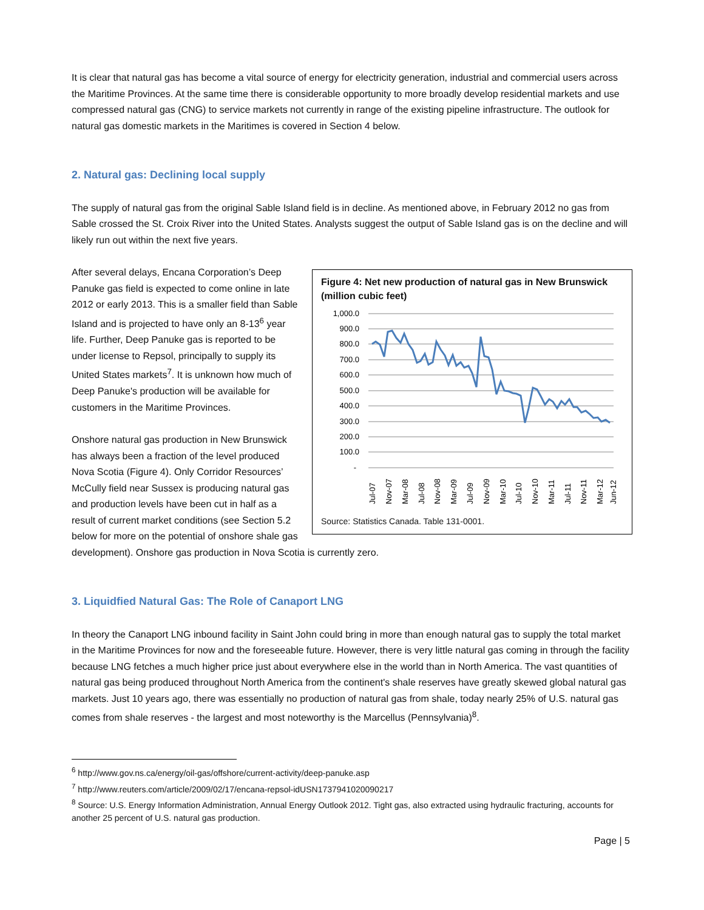It is clear that natural gas has become a vital source of energy for electricity generation, industrial and commercial users across the Maritime Provinces. At the same time there is considerable opportunity to more broadly develop residential markets and use compressed natural gas (CNG) to service markets not currently in range of the existing pipeline infrastructure. The outlook for natural gas domestic markets in the Maritimes is covered in Section 4 below.
2. Natural gas: Declining local supply
The supply of natural gas from the original Sable Island field is in decline. As mentioned above, in February 2012 no gas from Sable crossed the St. Croix River into the United States. Analysts suggest the output of Sable Island gas is on the decline and will likely run out within the next five years.
Figure 4: Net new production of natural gas in New Brunswick (million cubic feet)
1,000.0
900.0
800.0
700.0
600.0
500.0
400.0
300.0
200.0
100.0
-
Jul-07
Nov-07
Mar-08
Jul-08
Nov-08
Mar-09
Jul-09
Nov-09
Mar-10
Jul-10
Nov-10
Mar-11
Jul-11
Nov-11
Mar-12
Jun-12
Source: Statistics Canada. Table 131-0001.
After several delays, Encana Corporation’s Deep Panuke gas field is expected to come online in late 2012 or early 2013. This is a smaller field than Sable Island and is projected to have only an 8-13<sup>6</sup> year life. Further, Deep Panuke gas is reported to be under license to Repsol, principally to supply its United States markets<sup>7</sup>. It is unknown how much of Deep Panuke's production will be available for customers in the Maritime Provinces.
Onshore natural gas production in New Brunswick has always been a fraction of the level produced Nova Scotia (Figure 4). Only Corridor Resources’ McCully field near Sussex is producing natural gas and production levels have been cut in half as a result of current market conditions (see Section 5.2 below for more on the potential of onshore shale gas development). Onshore gas production in Nova Scotia is currently zero.
3. Liquidfied Natural Gas: The Role of Canaport LNG
In theory the Canaport LNG inbound facility in Saint John could bring in more than enough natural gas to supply the total market in the Maritime Provinces for now and the foreseeable future. However, there is very little natural gas coming in through the facility because LNG fetches a much higher price just about everywhere else in the world than in North America. The vast quantities of natural gas being produced throughout North America from the continent's shale reserves have greatly skewed global natural gas markets. Just 10 years ago, there was essentially no production of natural gas from shale, today nearly 25% of U.S. natural gas comes from shale reserves - the largest and most noteworthy is the Marcellus (Pennsylvania)<sup>8</sup>.
<sup>6</sup> http://www.gov.ns.ca/energy/oil-gas/offshore/current-activity/deep-panuke.asp
<sup>7</sup> http://www.reuters.com/article/2009/02/17/encana-repsol-idUSN1737941020090217
<sup>8</sup> Source: U.S. Energy Information Administration, Annual Energy Outlook 2012. Tight gas, also extracted using hydraulic fracturing, accounts for another 25 percent of U.S. natural gas production.
Page | 5